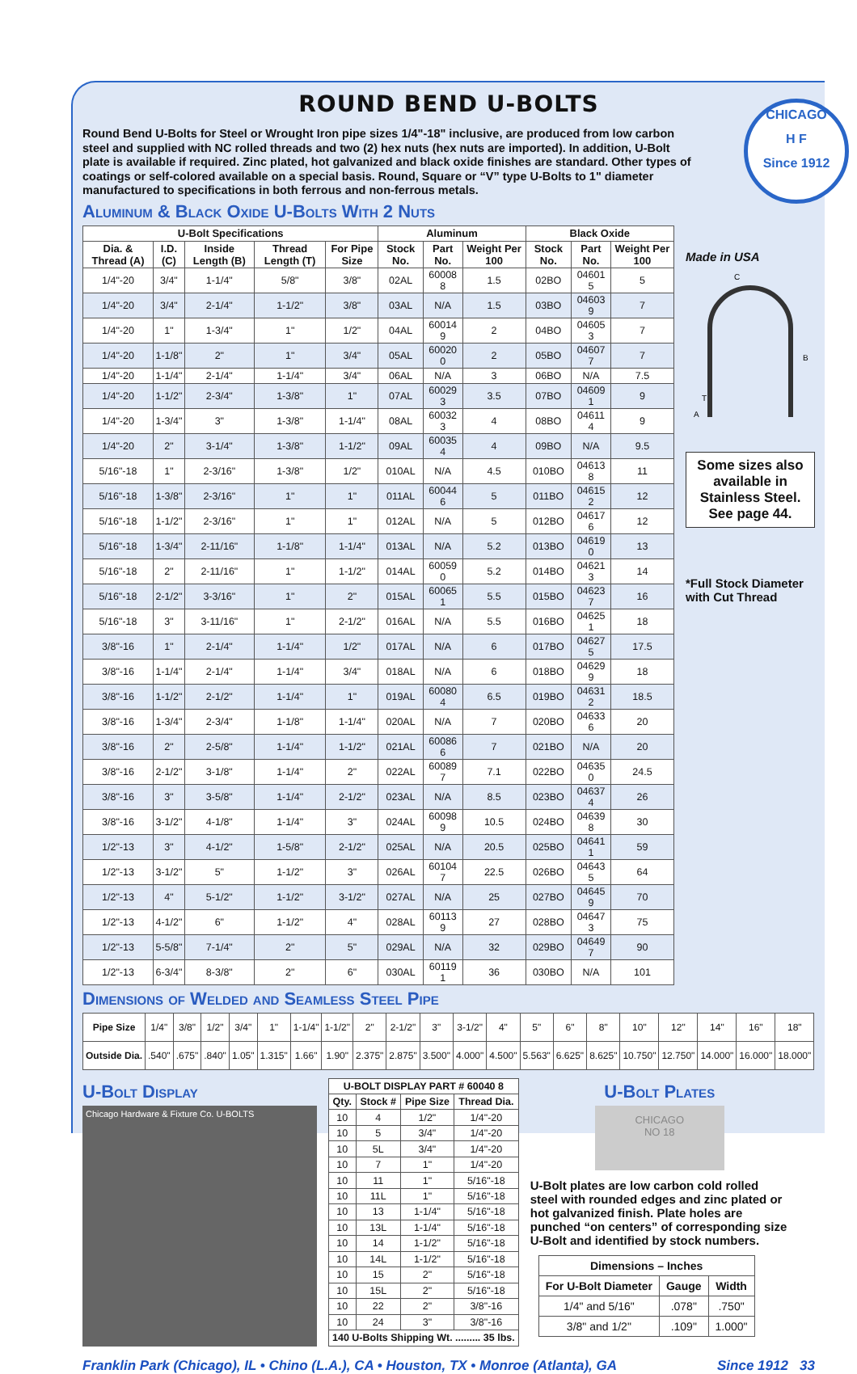CHICAGO
H F
Since 1912
ROUND BEND U-BOLTS
Round Bend U-Bolts for Steel or Wrought Iron pipe sizes 1/4"-18" inclusive, are produced from low carbon steel and supplied with NC rolled threads and two (2) hex nuts (hex nuts are imported). In addition, U-Bolt plate is available if required. Zinc plated, hot galvanized and black oxide finishes are standard. Other types of coatings or self-colored available on a special basis. Round, Square or “V” type U-Bolts to 1" diameter manufactured to specifications in both ferrous and non-ferrous metals.
Aluminum & Black Oxide U-Bolts With 2 Nuts
| U-Bolt Specifications | | | | | Aluminum | | | Black Oxide | | |
| --- | --- | --- | --- | --- | --- | --- | --- | --- | --- | --- |
| Dia. & Thread (A) | I.D. (C) | Inside Length (B) | Thread Length (T) | For Pipe Size | Stock No. | Part No. | Weight Per 100 | Stock No. | Part No. | Weight Per 100 |
| 1/4"-20 | 3/4" | 1-1/4" | 5/8" | 3/8" | 02AL | 60008 8 | 1.5 | 02BO | 04601 5 | 5 |
| 1/4"-20 | 3/4" | 2-1/4" | 1-1/2" | 3/8" | 03AL | N/A | 1.5 | 03BO | 04603 9 | 7 |
| 1/4"-20 | 1" | 1-3/4" | 1" | 1/2" | 04AL | 60014 9 | 2 | 04BO | 04605 3 | 7 |
| 1/4"-20 | 1-1/8" | 2" | 1" | 3/4" | 05AL | 60020 0 | 2 | 05BO | 04607 7 | 7 |
| 1/4"-20 | 1-1/4" | 2-1/4" | 1-1/4" | 3/4" | 06AL | N/A | 3 | 06BO | N/A | 7.5 |
| 1/4"-20 | 1-1/2" | 2-3/4" | 1-3/8" | 1" | 07AL | 60029 3 | 3.5 | 07BO | 04609 1 | 9 |
| 1/4"-20 | 1-3/4" | 3" | 1-3/8" | 1-1/4" | 08AL | 60032 3 | 4 | 08BO | 04611 4 | 9 |
| 1/4"-20 | 2" | 3-1/4" | 1-3/8" | 1-1/2" | 09AL | 60035 4 | 4 | 09BO | N/A | 9.5 |
| 5/16"-18 | 1" | 2-3/16" | 1-3/8" | 1/2" | 010AL | N/A | 4.5 | 010BO | 04613 8 | 11 |
| 5/16"-18 | 1-3/8" | 2-3/16" | 1" | 1" | 011AL | 60044 6 | 5 | 011BO | 04615 2 | 12 |
| 5/16"-18 | 1-1/2" | 2-3/16" | 1" | 1" | 012AL | N/A | 5 | 012BO | 04617 6 | 12 |
| 5/16"-18 | 1-3/4" | 2-11/16" | 1-1/8" | 1-1/4" | 013AL | N/A | 5.2 | 013BO | 04619 0 | 13 |
| 5/16"-18 | 2" | 2-11/16" | 1" | 1-1/2" | 014AL | 60059 0 | 5.2 | 014BO | 04621 3 | 14 |
| 5/16"-18 | 2-1/2" | 3-3/16" | 1" | 2" | 015AL | 60065 1 | 5.5 | 015BO | 04623 7 | 16 |
| 5/16"-18 | 3" | 3-11/16" | 1" | 2-1/2" | 016AL | N/A | 5.5 | 016BO | 04625 1 | 18 |
| 3/8"-16 | 1" | 2-1/4" | 1-1/4" | 1/2" | 017AL | N/A | 6 | 017BO | 04627 5 | 17.5 |
| 3/8"-16 | 1-1/4" | 2-1/4" | 1-1/4" | 3/4" | 018AL | N/A | 6 | 018BO | 04629 9 | 18 |
| 3/8"-16 | 1-1/2" | 2-1/2" | 1-1/4" | 1" | 019AL | 60080 4 | 6.5 | 019BO | 04631 2 | 18.5 |
| 3/8"-16 | 1-3/4" | 2-3/4" | 1-1/8" | 1-1/4" | 020AL | N/A | 7 | 020BO | 04633 6 | 20 |
| 3/8"-16 | 2" | 2-5/8" | 1-1/4" | 1-1/2" | 021AL | 60086 6 | 7 | 021BO | N/A | 20 |
| 3/8"-16 | 2-1/2" | 3-1/8" | 1-1/4" | 2" | 022AL | 60089 7 | 7.1 | 022BO | 04635 0 | 24.5 |
| 3/8"-16 | 3" | 3-5/8" | 1-1/4" | 2-1/2" | 023AL | N/A | 8.5 | 023BO | 04637 4 | 26 |
| 3/8"-16 | 3-1/2" | 4-1/8" | 1-1/4" | 3" | 024AL | 60098 9 | 10.5 | 024BO | 04639 8 | 30 |
| 1/2"-13 | 3" | 4-1/2" | 1-5/8" | 2-1/2" | 025AL | N/A | 20.5 | 025BO | 04641 1 | 59 |
| 1/2"-13 | 3-1/2" | 5" | 1-1/2" | 3" | 026AL | 60104 7 | 22.5 | 026BO | 04643 5 | 64 |
| 1/2"-13 | 4" | 5-1/2" | 1-1/2" | 3-1/2" | 027AL | N/A | 25 | 027BO | 04645 9 | 70 |
| 1/2"-13 | 4-1/2" | 6" | 1-1/2" | 4" | 028AL | 60113 9 | 27 | 028BO | 04647 3 | 75 |
| 1/2"-13 | 5-5/8" | 7-1/4" | 2" | 5" | 029AL | N/A | 32 | 029BO | 04649 7 | 90 |
| 1/2"-13 | 6-3/4" | 8-3/8" | 2" | 6" | 030AL | 60119 1 | 36 | 030BO | N/A | 101 |
Made in USA
C
B
T
A
Some sizes also available in Stainless Steel. See page 44.
*Full Stock Diameter with Cut Thread
Dimensions of Welded and Seamless Steel Pipe
| Pipe Size | 1/4" | 3/8" | 1/2" | 3/4" | 1" | 1-1/4" | 1-1/2" | 2" | 2-1/2" | 3" | 3-1/2" | 4" | 5" | 6" | 8" | 10" | 12" | 14" | 16" | 18" |
| Outside Dia. | .540" | .675" | .840" | 1.05" | 1.315" | 1.66" | 1.90" | 2.375" | 2.875" | 3.500" | 4.000" | 4.500" | 5.563" | 6.625" | 8.625" | 10.750" | 12.750" | 14.000" | 16.000" | 18.000" |
U-Bolt Display
Chicago Hardware & Fixture Co. U-BOLTS
| U-BOLT DISPLAY PART # 60040 8 | | | |
| --- | --- | --- | --- |
| Qty. | Stock # | Pipe Size | Thread Dia. |
| 10 | 4 | 1/2" | 1/4"-20 |
| 10 | 5 | 3/4" | 1/4"-20 |
| 10 | 5L | 3/4" | 1/4"-20 |
| 10 | 7 | 1" | 1/4"-20 |
| 10 | 11 | 1" | 5/16"-18 |
| 10 | 11L | 1" | 5/16"-18 |
| 10 | 13 | 1-1/4" | 5/16"-18 |
| 10 | 13L | 1-1/4" | 5/16"-18 |
| 10 | 14 | 1-1/2" | 5/16"-18 |
| 10 | 14L | 1-1/2" | 5/16"-18 |
| 10 | 15 | 2" | 5/16"-18 |
| 10 | 15L | 2" | 5/16"-18 |
| 10 | 22 | 2" | 3/8"-16 |
| 10 | 24 | 3" | 3/8"-16 |
| 140 U-Bolts Shipping Wt. ......... 35 lbs. | | | |
U-Bolt Plates
CHICAGO
NO 18
U-Bolt plates are low carbon cold rolled steel with rounded edges and zinc plated or hot galvanized finish. Plate holes are punched “on centers” of corresponding size U-Bolt and identified by stock numbers.
| Dimensions – Inches | | |
| --- | --- | --- |
| For U-Bolt Diameter | Gauge | Width |
| 1/4" and 5/16" | .078" | .750" |
| 3/8" and 1/2" | .109" | 1.000" |
Franklin Park (Chicago), IL • Chino (L.A.), CA • Houston, TX • Monroe (Atlanta), GA Since 1912 33